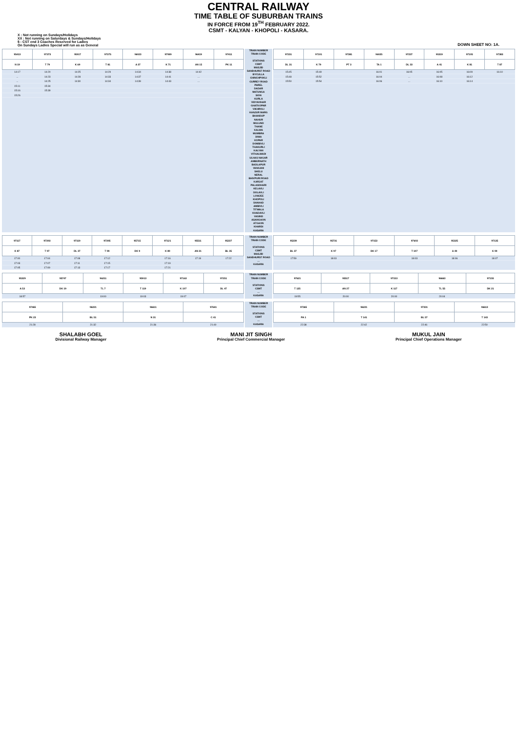CENTRAL RAILWAY
TIME TABLE OF SUBURBAN TRAINS
IN FORCE FROM 19<sup>TH</sup> FEBRUARY 2022.
CSMT - KALYAN - KHOPOLI - KASARA.
X : Not running on Sundays/Holidays
XX : Not running on Saturdays & Sundays/Holidays
$ : CST end 3 Coaches Reserved for Ladies
On Sundays Ladies Special will run as as General
DOWN SHEET NO: 1A.
| 95413 | 97373 | 95017 | 97375 | 96023 | 97089 | 96419 | 97411 |
| --- | --- | --- | --- | --- | --- | --- | --- |
| N 19 | T 79 | K 69 | T 81 | A 37 | K 71 | AN 15 | PK 11 |
| 14:17 | 14:20 | 14:25 | 14:29 | 14:34 | 14:38 | 14:42 | |
| ... | 14:23 | 14:28 | 14:33 | 14:37 | 14:41 | ... | |
| ... | 14:25 | 14:30 | 14:34 | 14:39 | 14:43 | ... | |
| 15:11 | 15:34 | | | | | | |
| 15:16 | 15:39 | | | | | | |
| 15:26 | | | | | | | |
TRAIN NUMBER
TRAIN CODE
STATIONS
CSMT
MASJID
SANDHURST ROAD
BYCULLA
CHINCHPOKLI
CURREY ROAD
PAREL
DADAR
MATUNGA
SION
KURLA
VIDYAVIHAR
GHATKOPAR
VIKHROLI
KANJUR MARG
BHANDUP
NAHUR
MULUND
THANE
KALWA
MUMBRA
DIWA
KOPAR
DOMBIVLI
THAKURLI
KALYAN
VITHALWADI
ULHAS NAGAR
AMBERNATH
BADLAPUR
VANGANI
SHELU
NERAL
BHIVPURI ROAD
KARJAT
PALASDHARI
KELAVLI
DOLAVLI
LOWJEE
KHOPOLI
SHAHAD
AMBIVLI
TITWALA
KHADAVLI
VASIND
ASANGAON
ATGAON
KHARDI
KASARA
| 97231 | 97101 | 97381 | 96025 | 97237 | 95319 | 97105 | 97383 |
| --- | --- | --- | --- | --- | --- | --- | --- |
| DL 31 | K 79 | PT 3 | TA 1 | DL 33 | A 41 | K 81 | T 87 |
| 15:45 | 15:49 | | 16:01 | 16:05 | 16:05 | 16:09 | 16:10 |
| 15:48 | 15:52 | | 16:04 | ... | 16:08 | 16:12 | |
| 15:50 | 15:54 | | 16:06 | ... | 16:10 | 16:14 | |
| 97117 | 97393 | 97119 | 97395 | 95715 | 97121 | 95511 | 95237 |
| --- | --- | --- | --- | --- | --- | --- | --- |
| K 87 | T 97 | DL 37 | T 99 | DK 9 | K 89 | AN 21 | BL 35 |
| 17:00 | 17:04 | 17:08 | 17:12 | | 17:16 | 17:19 | 17:22 |
| 17:03 | 17:07 | 17:11 | 17:15 | | 17:19 | | |
| 17:05 | 17:09 | 17:13 | 17:17 | | 17:21 | | |
TRAIN NUMBER
TRAIN CODE
STATIONS
CSMT
MASJID
SANDHURST ROAD
...
KASARA
| 95239 | 95731 | 97153 | 97603 | 95325 | 97135 |
| --- | --- | --- | --- | --- | --- |
| BL 37 | K 97 | DK 17 | T 107 | A 49 | K 99 |
| 17:59 | 18:03 | | 18:03 | 18:06 | 18:07 |
| 95329 | 95747 | 96211 | 95913 | 97163 | 97251 |
| --- | --- | --- | --- | --- | --- |
| A 53 | DK 19 | TL 7 | T 119 | K 107 | DL 47 |
| 18:57 | | 19:00 | 19:03 | 19:07 | |
TRAIN NUMBER
TRAIN CODE
STATIONS
CSMT
...
KASARA
| 97621 | 95517 | 97153 | 96663 | 97155 |
| --- | --- | --- | --- | --- |
| T 125 | AN 27 | K 117 | TL 55 | DK 21 |
| 19:55 | 20:00 | 20:00 | 20:04 | |
| 97465 | 96221 | 96611 | 97641 |
| --- | --- | --- | --- |
| PK 23 | BL 51 | N 31 | C 41 |
| 21:28 | 21:32 | 21:36 | 21:40 |
TRAIN NUMBER
TRAIN CODE
STATIONS
CSMT
...
KASARA
| 97365 | 96221 | 97331 | 96613 |
| --- | --- | --- | --- |
| PA 1 | T 141 | BL 57 | T 143 |
| 22:38 | 22:42 | 22:46 | 22:50 |
SHALABH GOEL
Divisional Railway Manager
MANI JIT SINGH
Principal Chief Commercial Manager
MUKUL JAIN
Principal Chief Operations Manager